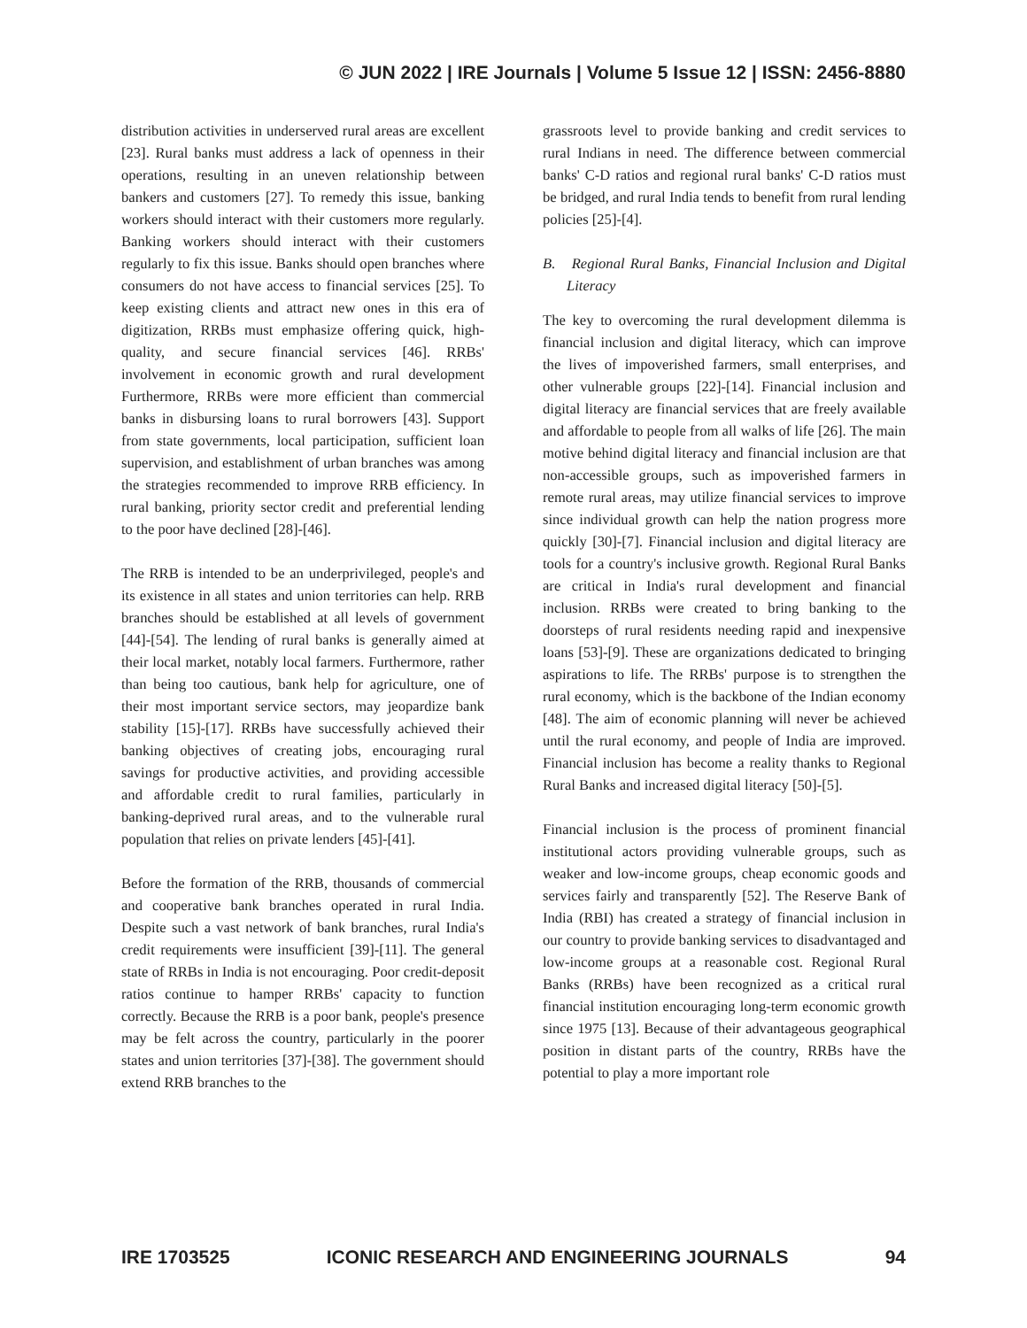© JUN 2022 | IRE Journals | Volume 5 Issue 12 | ISSN: 2456-8880
distribution activities in underserved rural areas are excellent [23]. Rural banks must address a lack of openness in their operations, resulting in an uneven relationship between bankers and customers [27]. To remedy this issue, banking workers should interact with their customers more regularly. Banking workers should interact with their customers regularly to fix this issue. Banks should open branches where consumers do not have access to financial services [25]. To keep existing clients and attract new ones in this era of digitization, RRBs must emphasize offering quick, high-quality, and secure financial services [46]. RRBs' involvement in economic growth and rural development Furthermore, RRBs were more efficient than commercial banks in disbursing loans to rural borrowers [43]. Support from state governments, local participation, sufficient loan supervision, and establishment of urban branches was among the strategies recommended to improve RRB efficiency. In rural banking, priority sector credit and preferential lending to the poor have declined [28]-[46].
The RRB is intended to be an underprivileged, people's and its existence in all states and union territories can help. RRB branches should be established at all levels of government [44]-[54]. The lending of rural banks is generally aimed at their local market, notably local farmers. Furthermore, rather than being too cautious, bank help for agriculture, one of their most important service sectors, may jeopardize bank stability [15]-[17]. RRBs have successfully achieved their banking objectives of creating jobs, encouraging rural savings for productive activities, and providing accessible and affordable credit to rural families, particularly in banking-deprived rural areas, and to the vulnerable rural population that relies on private lenders [45]-[41].
Before the formation of the RRB, thousands of commercial and cooperative bank branches operated in rural India. Despite such a vast network of bank branches, rural India's credit requirements were insufficient [39]-[11]. The general state of RRBs in India is not encouraging. Poor credit-deposit ratios continue to hamper RRBs' capacity to function correctly. Because the RRB is a poor bank, people's presence may be felt across the country, particularly in the poorer states and union territories [37]-[38]. The government should extend RRB branches to the
grassroots level to provide banking and credit services to rural Indians in need. The difference between commercial banks' C-D ratios and regional rural banks' C-D ratios must be bridged, and rural India tends to benefit from rural lending policies [25]-[4].
B. Regional Rural Banks, Financial Inclusion and Digital Literacy
The key to overcoming the rural development dilemma is financial inclusion and digital literacy, which can improve the lives of impoverished farmers, small enterprises, and other vulnerable groups [22]-[14]. Financial inclusion and digital literacy are financial services that are freely available and affordable to people from all walks of life [26]. The main motive behind digital literacy and financial inclusion are that non-accessible groups, such as impoverished farmers in remote rural areas, may utilize financial services to improve since individual growth can help the nation progress more quickly [30]-[7]. Financial inclusion and digital literacy are tools for a country's inclusive growth. Regional Rural Banks are critical in India's rural development and financial inclusion. RRBs were created to bring banking to the doorsteps of rural residents needing rapid and inexpensive loans [53]-[9]. These are organizations dedicated to bringing aspirations to life. The RRBs' purpose is to strengthen the rural economy, which is the backbone of the Indian economy [48]. The aim of economic planning will never be achieved until the rural economy, and people of India are improved. Financial inclusion has become a reality thanks to Regional Rural Banks and increased digital literacy [50]-[5].
Financial inclusion is the process of prominent financial institutional actors providing vulnerable groups, such as weaker and low-income groups, cheap economic goods and services fairly and transparently [52]. The Reserve Bank of India (RBI) has created a strategy of financial inclusion in our country to provide banking services to disadvantaged and low-income groups at a reasonable cost. Regional Rural Banks (RRBs) have been recognized as a critical rural financial institution encouraging long-term economic growth since 1975 [13]. Because of their advantageous geographical position in distant parts of the country, RRBs have the potential to play a more important role
IRE 1703525 ICONIC RESEARCH AND ENGINEERING JOURNALS 94